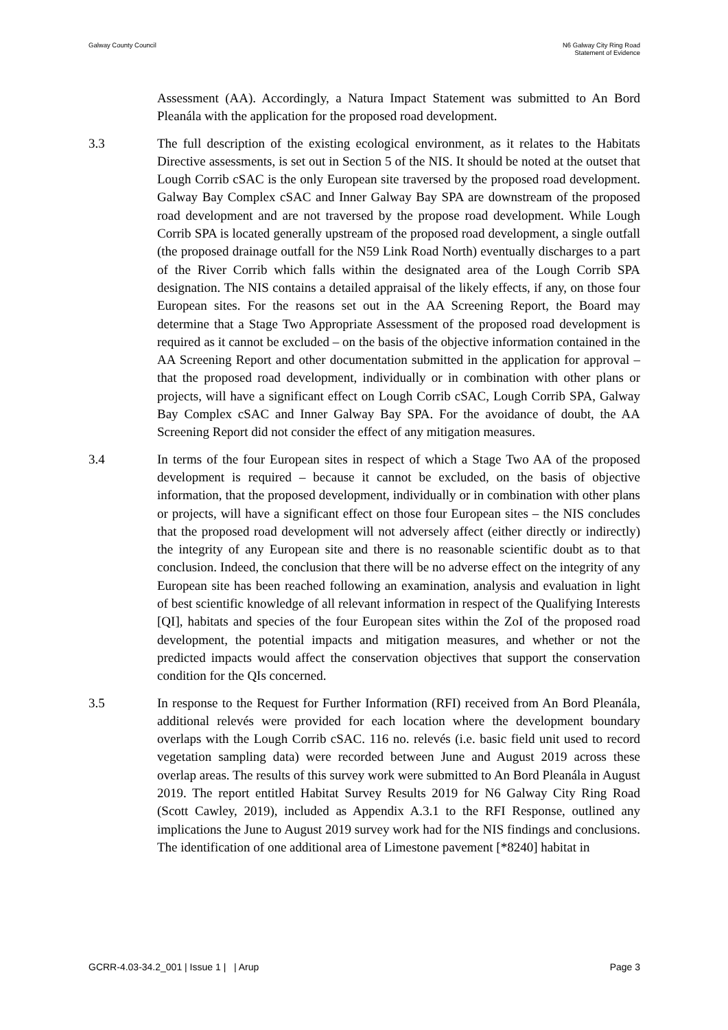Galway County Council N6 Galway City Ring Road
Statement of Evidence
Assessment (AA). Accordingly, a Natura Impact Statement was submitted to An Bord Pleanála with the application for the proposed road development.
3.3 The full description of the existing ecological environment, as it relates to the Habitats Directive assessments, is set out in Section 5 of the NIS. It should be noted at the outset that Lough Corrib cSAC is the only European site traversed by the proposed road development. Galway Bay Complex cSAC and Inner Galway Bay SPA are downstream of the proposed road development and are not traversed by the propose road development. While Lough Corrib SPA is located generally upstream of the proposed road development, a single outfall (the proposed drainage outfall for the N59 Link Road North) eventually discharges to a part of the River Corrib which falls within the designated area of the Lough Corrib SPA designation. The NIS contains a detailed appraisal of the likely effects, if any, on those four European sites. For the reasons set out in the AA Screening Report, the Board may determine that a Stage Two Appropriate Assessment of the proposed road development is required as it cannot be excluded – on the basis of the objective information contained in the AA Screening Report and other documentation submitted in the application for approval – that the proposed road development, individually or in combination with other plans or projects, will have a significant effect on Lough Corrib cSAC, Lough Corrib SPA, Galway Bay Complex cSAC and Inner Galway Bay SPA. For the avoidance of doubt, the AA Screening Report did not consider the effect of any mitigation measures.
3.4 In terms of the four European sites in respect of which a Stage Two AA of the proposed development is required – because it cannot be excluded, on the basis of objective information, that the proposed development, individually or in combination with other plans or projects, will have a significant effect on those four European sites – the NIS concludes that the proposed road development will not adversely affect (either directly or indirectly) the integrity of any European site and there is no reasonable scientific doubt as to that conclusion. Indeed, the conclusion that there will be no adverse effect on the integrity of any European site has been reached following an examination, analysis and evaluation in light of best scientific knowledge of all relevant information in respect of the Qualifying Interests [QI], habitats and species of the four European sites within the ZoI of the proposed road development, the potential impacts and mitigation measures, and whether or not the predicted impacts would affect the conservation objectives that support the conservation condition for the QIs concerned.
3.5 In response to the Request for Further Information (RFI) received from An Bord Pleanála, additional relevés were provided for each location where the development boundary overlaps with the Lough Corrib cSAC. 116 no. relevés (i.e. basic field unit used to record vegetation sampling data) were recorded between June and August 2019 across these overlap areas. The results of this survey work were submitted to An Bord Pleanála in August 2019. The report entitled Habitat Survey Results 2019 for N6 Galway City Ring Road (Scott Cawley, 2019), included as Appendix A.3.1 to the RFI Response, outlined any implications the June to August 2019 survey work had for the NIS findings and conclusions. The identification of one additional area of Limestone pavement [*8240] habitat in
GCRR-4.03-34.2_001 | Issue 1 | | Arup
Page 3